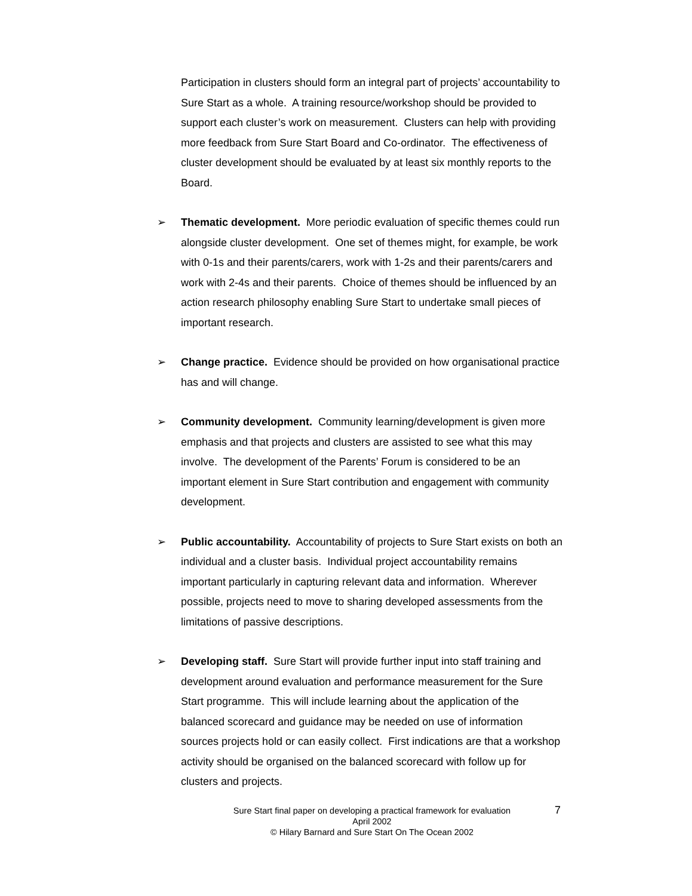Participation in clusters should form an integral part of projects’ accountability to Sure Start as a whole. A training resource/workshop should be provided to support each cluster’s work on measurement. Clusters can help with providing more feedback from Sure Start Board and Co-ordinator. The effectiveness of cluster development should be evaluated by at least six monthly reports to the Board.
➢ Thematic development. More periodic evaluation of specific themes could run alongside cluster development. One set of themes might, for example, be work with 0-1s and their parents/carers, work with 1-2s and their parents/carers and work with 2-4s and their parents. Choice of themes should be influenced by an action research philosophy enabling Sure Start to undertake small pieces of important research.
➢ Change practice. Evidence should be provided on how organisational practice has and will change.
➢ Community development. Community learning/development is given more emphasis and that projects and clusters are assisted to see what this may involve. The development of the Parents’ Forum is considered to be an important element in Sure Start contribution and engagement with community development.
➢ Public accountability. Accountability of projects to Sure Start exists on both an individual and a cluster basis. Individual project accountability remains important particularly in capturing relevant data and information. Wherever possible, projects need to move to sharing developed assessments from the limitations of passive descriptions.
➢ Developing staff. Sure Start will provide further input into staff training and development around evaluation and performance measurement for the Sure Start programme. This will include learning about the application of the balanced scorecard and guidance may be needed on use of information sources projects hold or can easily collect. First indications are that a workshop activity should be organised on the balanced scorecard with follow up for clusters and projects.
Sure Start final paper on developing a practical framework for evaluation
April 2002
© Hilary Barnard and Sure Start On The Ocean 2002
7